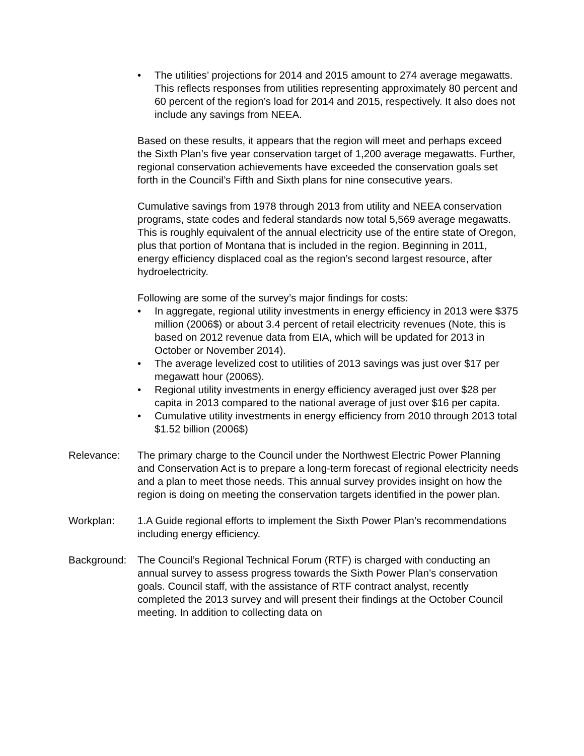• The utilities’ projections for 2014 and 2015 amount to 274 average megawatts. This reflects responses from utilities representing approximately 80 percent and 60 percent of the region’s load for 2014 and 2015, respectively. It also does not include any savings from NEEA.
Based on these results, it appears that the region will meet and perhaps exceed the Sixth Plan’s five year conservation target of 1,200 average megawatts. Further, regional conservation achievements have exceeded the conservation goals set forth in the Council’s Fifth and Sixth plans for nine consecutive years.
Cumulative savings from 1978 through 2013 from utility and NEEA conservation programs, state codes and federal standards now total 5,569 average megawatts. This is roughly equivalent of the annual electricity use of the entire state of Oregon, plus that portion of Montana that is included in the region. Beginning in 2011, energy efficiency displaced coal as the region’s second largest resource, after hydroelectricity.
Following are some of the survey’s major findings for costs:
• In aggregate, regional utility investments in energy efficiency in 2013 were $375 million (2006$) or about 3.4 percent of retail electricity revenues (Note, this is based on 2012 revenue data from EIA, which will be updated for 2013 in October or November 2014).
• The average levelized cost to utilities of 2013 savings was just over $17 per megawatt hour (2006$).
• Regional utility investments in energy efficiency averaged just over $28 per capita in 2013 compared to the national average of just over $16 per capita.
• Cumulative utility investments in energy efficiency from 2010 through 2013 total $1.52 billion (2006$)
Relevance: The primary charge to the Council under the Northwest Electric Power Planning and Conservation Act is to prepare a long-term forecast of regional electricity needs and a plan to meet those needs. This annual survey provides insight on how the region is doing on meeting the conservation targets identified in the power plan.
Workplan: 1.A Guide regional efforts to implement the Sixth Power Plan’s recommendations including energy efficiency.
Background: The Council’s Regional Technical Forum (RTF) is charged with conducting an annual survey to assess progress towards the Sixth Power Plan’s conservation goals. Council staff, with the assistance of RTF contract analyst, recently completed the 2013 survey and will present their findings at the October Council meeting. In addition to collecting data on